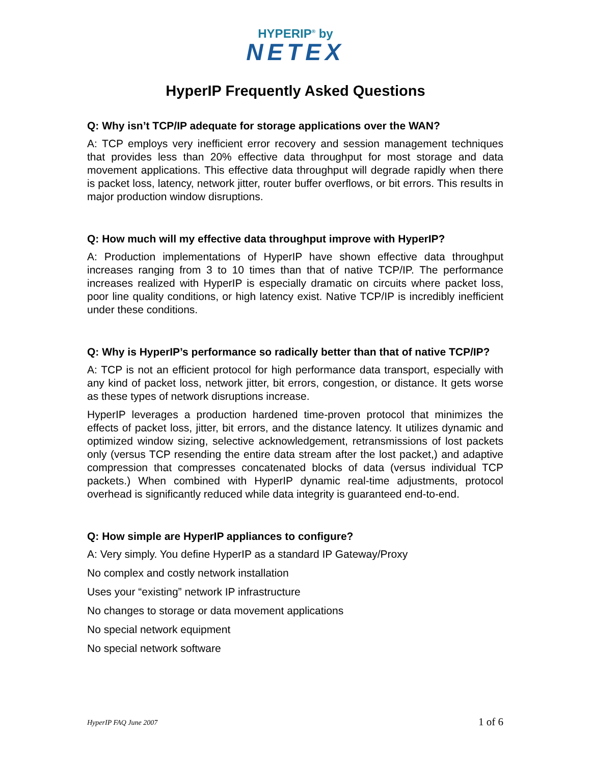HYPERIP<sup>®</sup> by
NETEX
HyperIP Frequently Asked Questions
Q: Why isn’t TCP/IP adequate for storage applications over the WAN?
A: TCP employs very inefficient error recovery and session management techniques that provides less than 20% effective data throughput for most storage and data movement applications. This effective data throughput will degrade rapidly when there is packet loss, latency, network jitter, router buffer overflows, or bit errors. This results in major production window disruptions.
Q: How much will my effective data throughput improve with HyperIP?
A: Production implementations of HyperIP have shown effective data throughput increases ranging from 3 to 10 times than that of native TCP/IP. The performance increases realized with HyperIP is especially dramatic on circuits where packet loss, poor line quality conditions, or high latency exist. Native TCP/IP is incredibly inefficient under these conditions.
Q: Why is HyperIP’s performance so radically better than that of native TCP/IP?
A: TCP is not an efficient protocol for high performance data transport, especially with any kind of packet loss, network jitter, bit errors, congestion, or distance. It gets worse as these types of network disruptions increase.
HyperIP leverages a production hardened time-proven protocol that minimizes the effects of packet loss, jitter, bit errors, and the distance latency. It utilizes dynamic and optimized window sizing, selective acknowledgement, retransmissions of lost packets only (versus TCP resending the entire data stream after the lost packet,) and adaptive compression that compresses concatenated blocks of data (versus individual TCP packets.) When combined with HyperIP dynamic real-time adjustments, protocol overhead is significantly reduced while data integrity is guaranteed end-to-end.
Q: How simple are HyperIP appliances to configure?
A: Very simply. You define HyperIP as a standard IP Gateway/Proxy
No complex and costly network installation
Uses your “existing” network IP infrastructure
No changes to storage or data movement applications
No special network equipment
No special network software
HyperIP FAQ June 2007 1 of 6